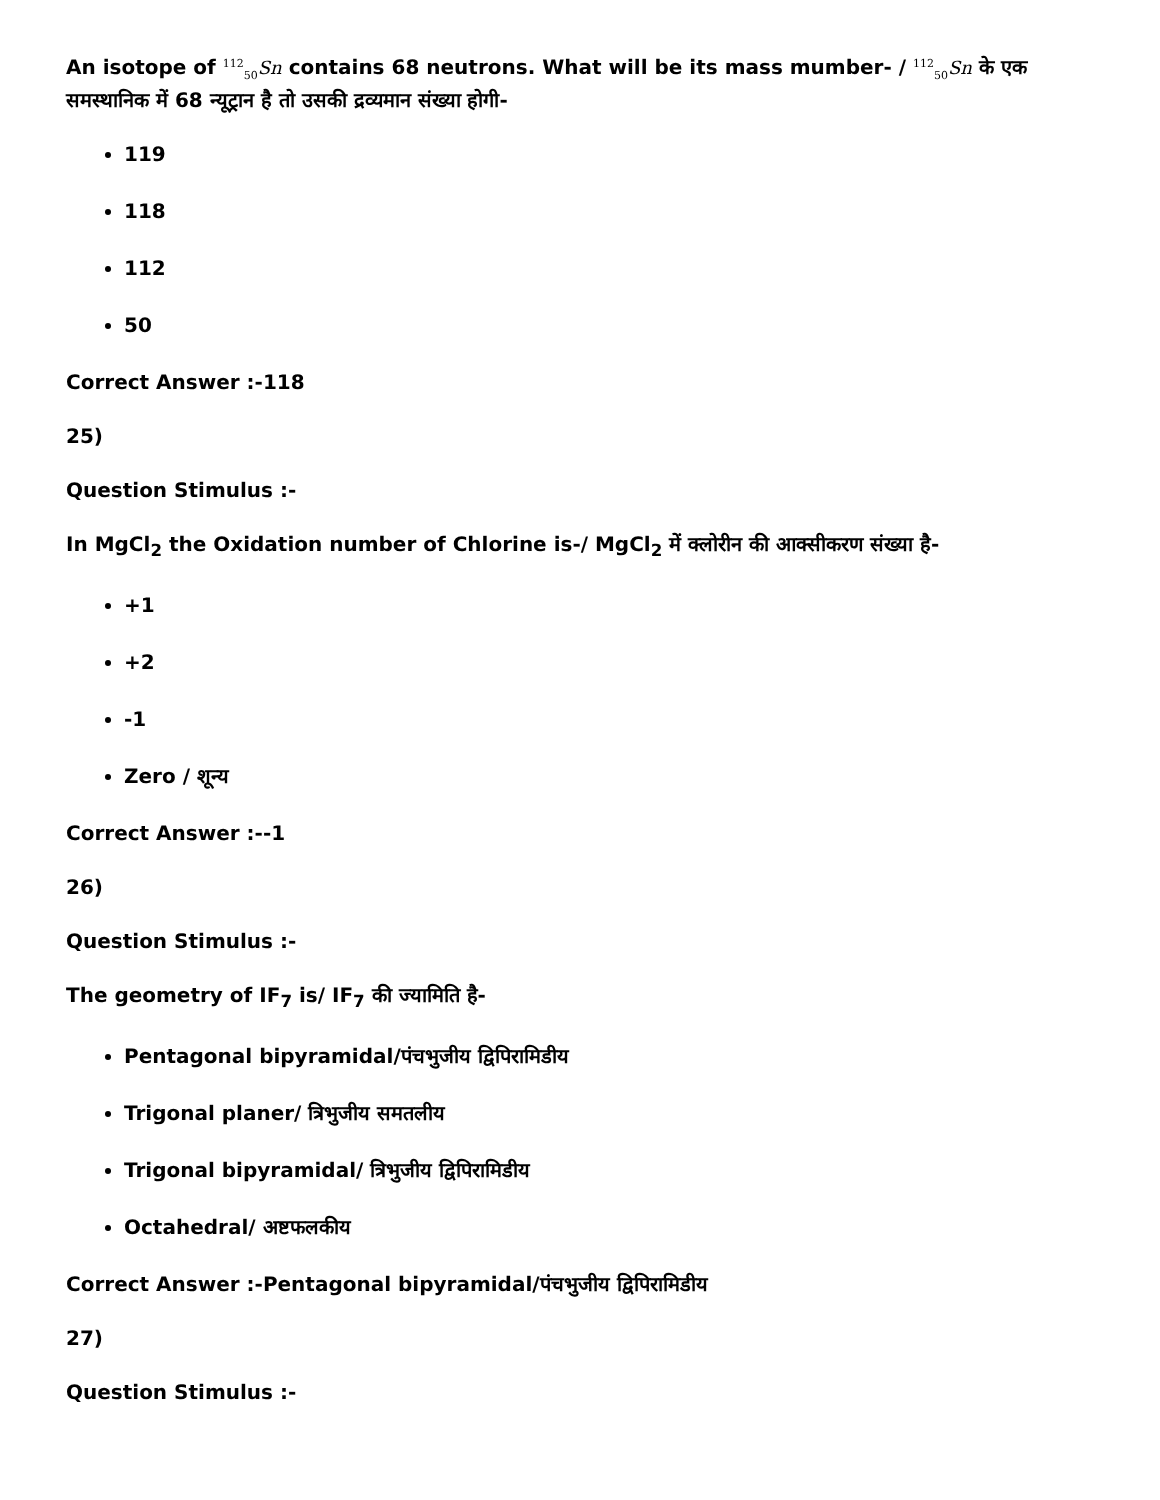An isotope of <sup>112</sup><sub>50</sub>Sn contains 68 neutrons. What will be its mass mumber- / <sup>112</sup><sub>50</sub>Sn के एक समस्थानिक में 68 न्यूट्रान है तो उसकी द्रव्यमान संख्या होगी-
119
118
112
50
Correct Answer :-118
25)
Question Stimulus :-
In MgCl<sub>2</sub> the Oxidation number of Chlorine is-/ MgCl<sub>2</sub> में क्लोरीन की आक्सीकरण संख्या है-
+1
+2
-1
Zero / शून्य
Correct Answer :--1
26)
Question Stimulus :-
The geometry of IF<sub>7</sub> is/ IF<sub>7</sub> की ज्यामिति है-
Pentagonal bipyramidal/पंचभुजीय द्विपिरामिडीय
Trigonal planer/ त्रिभुजीय समतलीय
Trigonal bipyramidal/ त्रिभुजीय द्विपिरामिडीय
Octahedral/ अष्टफलकीय
Correct Answer :-Pentagonal bipyramidal/पंचभुजीय द्विपिरामिडीय
27)
Question Stimulus :-